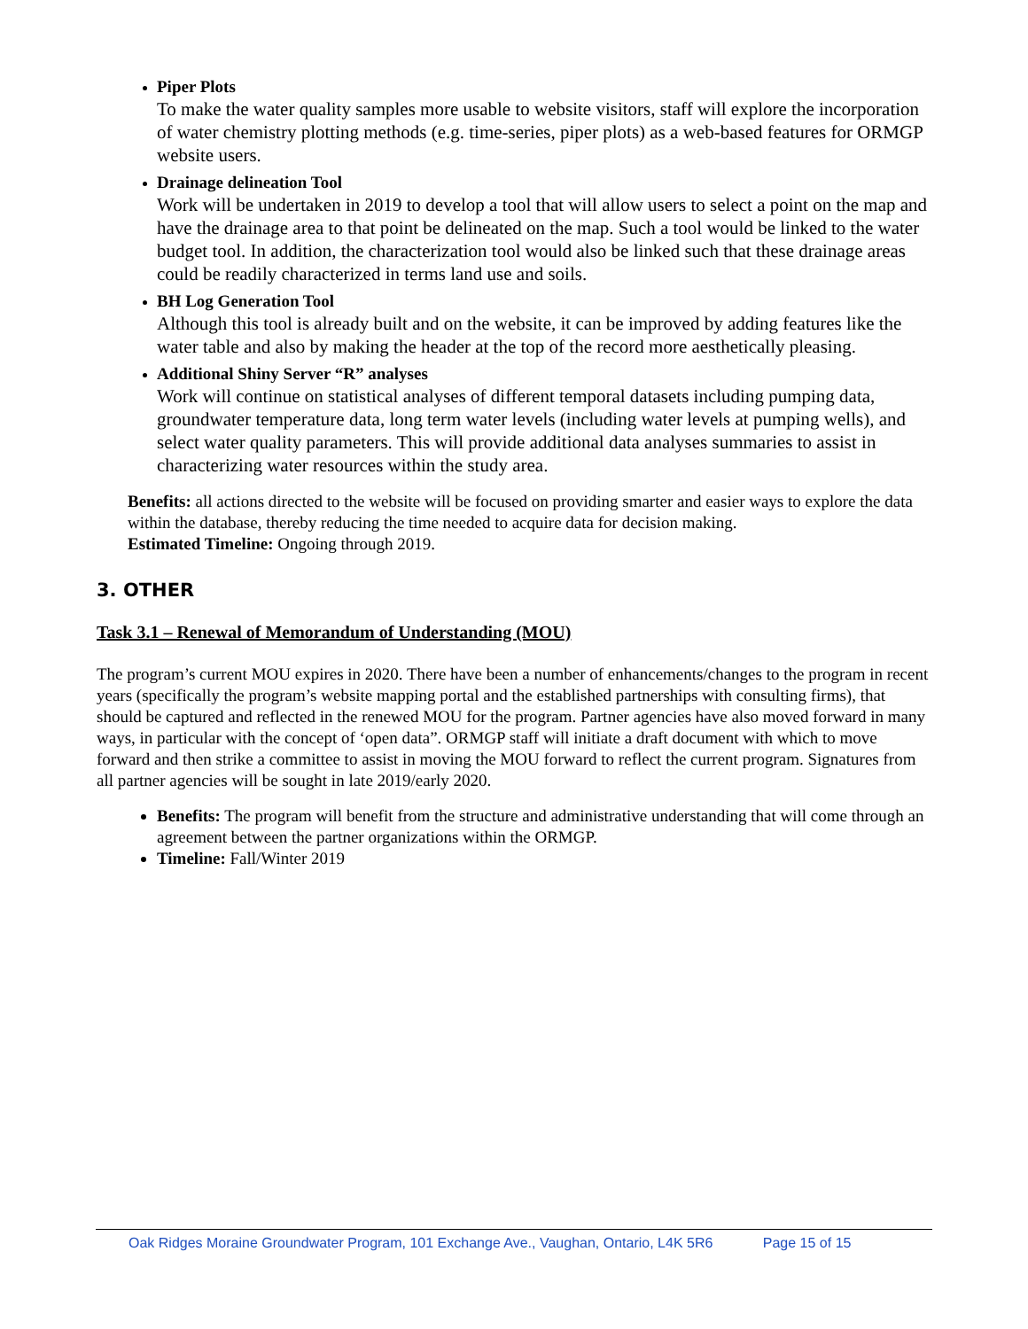Piper Plots
To make the water quality samples more usable to website visitors, staff will explore the incorporation of water chemistry plotting methods (e.g. time-series, piper plots) as a web-based features for ORMGP website users.
Drainage delineation Tool
Work will be undertaken in 2019 to develop a tool that will allow users to select a point on the map and have the drainage area to that point be delineated on the map. Such a tool would be linked to the water budget tool. In addition, the characterization tool would also be linked such that these drainage areas could be readily characterized in terms land use and soils.
BH Log Generation Tool
Although this tool is already built and on the website, it can be improved by adding features like the water table and also by making the header at the top of the record more aesthetically pleasing.
Additional Shiny Server “R” analyses
Work will continue on statistical analyses of different temporal datasets including pumping data, groundwater temperature data, long term water levels (including water levels at pumping wells), and select water quality parameters. This will provide additional data analyses summaries to assist in characterizing water resources within the study area.
Benefits: all actions directed to the website will be focused on providing smarter and easier ways to explore the data within the database, thereby reducing the time needed to acquire data for decision making.
Estimated Timeline: Ongoing through 2019.
3. OTHER
Task 3.1 – Renewal of Memorandum of Understanding (MOU)
The program’s current MOU expires in 2020. There have been a number of enhancements/changes to the program in recent years (specifically the program’s website mapping portal and the established partnerships with consulting firms), that should be captured and reflected in the renewed MOU for the program. Partner agencies have also moved forward in many ways, in particular with the concept of ‘open data”. ORMGP staff will initiate a draft document with which to move forward and then strike a committee to assist in moving the MOU forward to reflect the current program. Signatures from all partner agencies will be sought in late 2019/early 2020.
Benefits: The program will benefit from the structure and administrative understanding that will come through an agreement between the partner organizations within the ORMGP.
Timeline: Fall/Winter 2019
Oak Ridges Moraine Groundwater Program, 101 Exchange Ave., Vaughan, Ontario, L4K 5R6 Page 15 of 15